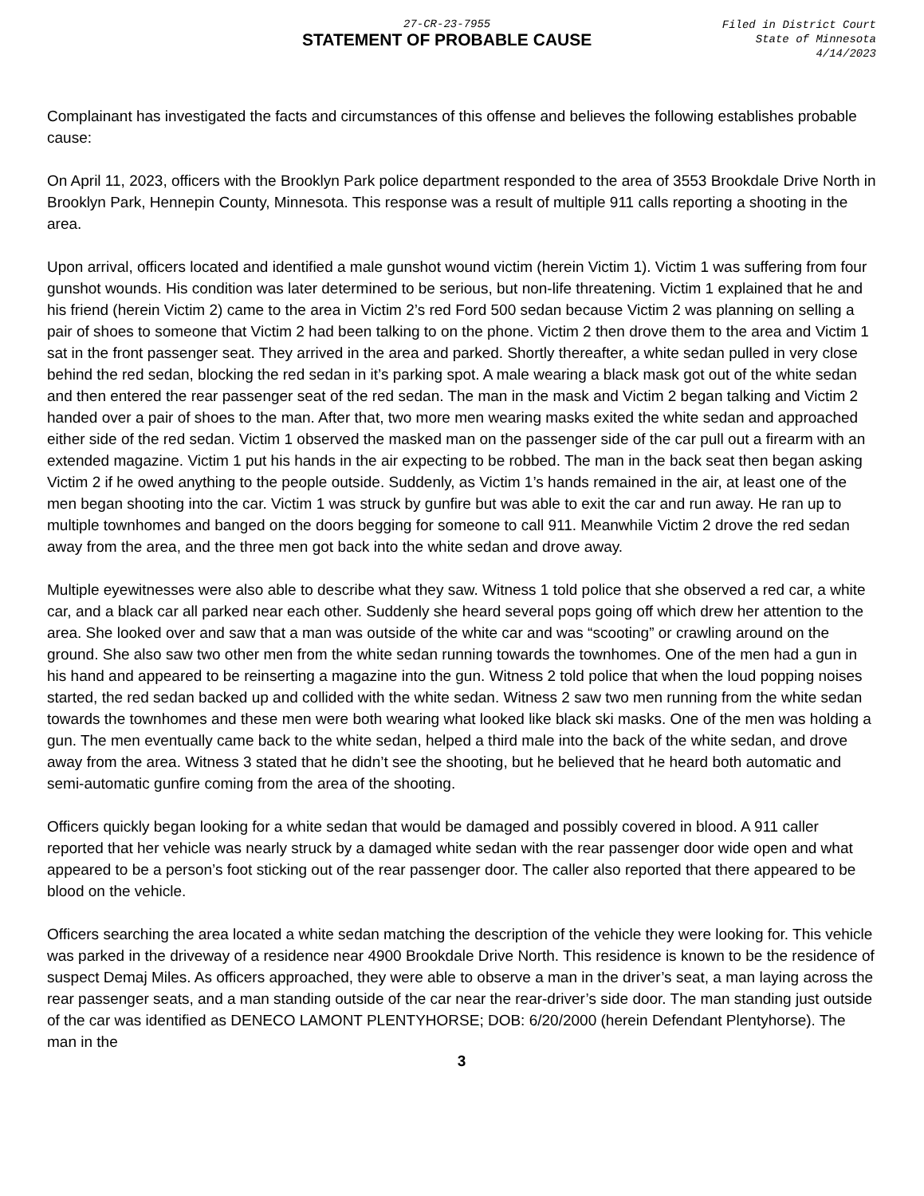27-CR-23-7955
STATEMENT OF PROBABLE CAUSE
Filed in District Court
State of Minnesota
4/14/2023
Complainant has investigated the facts and circumstances of this offense and believes the following establishes probable cause:
On April 11, 2023, officers with the Brooklyn Park police department responded to the area of 3553 Brookdale Drive North in Brooklyn Park, Hennepin County, Minnesota. This response was a result of multiple 911 calls reporting a shooting in the area.
Upon arrival, officers located and identified a male gunshot wound victim (herein Victim 1). Victim 1 was suffering from four gunshot wounds. His condition was later determined to be serious, but non-life threatening. Victim 1 explained that he and his friend (herein Victim 2) came to the area in Victim 2’s red Ford 500 sedan because Victim 2 was planning on selling a pair of shoes to someone that Victim 2 had been talking to on the phone. Victim 2 then drove them to the area and Victim 1 sat in the front passenger seat. They arrived in the area and parked. Shortly thereafter, a white sedan pulled in very close behind the red sedan, blocking the red sedan in it’s parking spot. A male wearing a black mask got out of the white sedan and then entered the rear passenger seat of the red sedan. The man in the mask and Victim 2 began talking and Victim 2 handed over a pair of shoes to the man. After that, two more men wearing masks exited the white sedan and approached either side of the red sedan. Victim 1 observed the masked man on the passenger side of the car pull out a firearm with an extended magazine. Victim 1 put his hands in the air expecting to be robbed. The man in the back seat then began asking Victim 2 if he owed anything to the people outside. Suddenly, as Victim 1’s hands remained in the air, at least one of the men began shooting into the car. Victim 1 was struck by gunfire but was able to exit the car and run away. He ran up to multiple townhomes and banged on the doors begging for someone to call 911. Meanwhile Victim 2 drove the red sedan away from the area, and the three men got back into the white sedan and drove away.
Multiple eyewitnesses were also able to describe what they saw. Witness 1 told police that she observed a red car, a white car, and a black car all parked near each other. Suddenly she heard several pops going off which drew her attention to the area. She looked over and saw that a man was outside of the white car and was “scooting” or crawling around on the ground. She also saw two other men from the white sedan running towards the townhomes. One of the men had a gun in his hand and appeared to be reinserting a magazine into the gun. Witness 2 told police that when the loud popping noises started, the red sedan backed up and collided with the white sedan. Witness 2 saw two men running from the white sedan towards the townhomes and these men were both wearing what looked like black ski masks. One of the men was holding a gun. The men eventually came back to the white sedan, helped a third male into the back of the white sedan, and drove away from the area. Witness 3 stated that he didn’t see the shooting, but he believed that he heard both automatic and semi-automatic gunfire coming from the area of the shooting.
Officers quickly began looking for a white sedan that would be damaged and possibly covered in blood. A 911 caller reported that her vehicle was nearly struck by a damaged white sedan with the rear passenger door wide open and what appeared to be a person’s foot sticking out of the rear passenger door. The caller also reported that there appeared to be blood on the vehicle.
Officers searching the area located a white sedan matching the description of the vehicle they were looking for. This vehicle was parked in the driveway of a residence near 4900 Brookdale Drive North. This residence is known to be the residence of suspect Demaj Miles. As officers approached, they were able to observe a man in the driver’s seat, a man laying across the rear passenger seats, and a man standing outside of the car near the rear-driver’s side door. The man standing just outside of the car was identified as DENECO LAMONT PLENTYHORSE; DOB: 6/20/2000 (herein Defendant Plentyhorse). The man in the
3